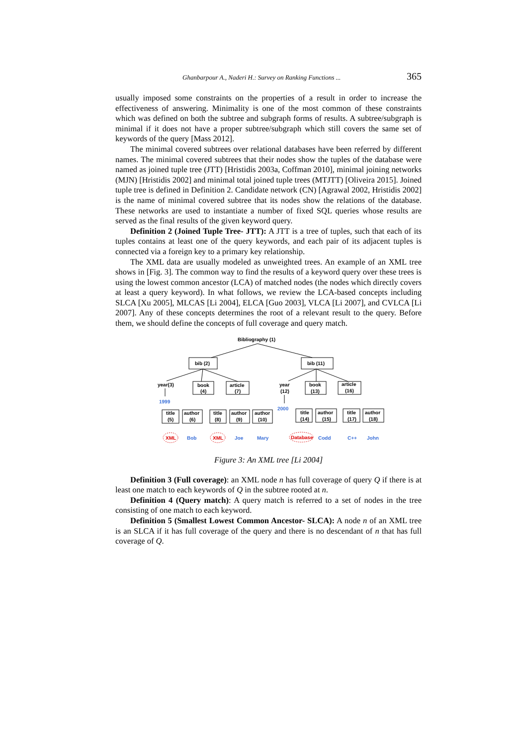Ghanbarpour A., Naderi H.: Survey on Ranking Functions ... 365
usually imposed some constraints on the properties of a result in order to increase the effectiveness of answering. Minimality is one of the most common of these constraints which was defined on both the subtree and subgraph forms of results. A subtree/subgraph is minimal if it does not have a proper subtree/subgraph which still covers the same set of keywords of the query [Mass 2012].
The minimal covered subtrees over relational databases have been referred by different names. The minimal covered subtrees that their nodes show the tuples of the database were named as joined tuple tree (JTT) [Hristidis 2003a, Coffman 2010], minimal joining networks (MJN) [Hristidis 2002] and minimal total joined tuple trees (MTJTT) [Oliveira 2015]. Joined tuple tree is defined in Definition 2. Candidate network (CN) [Agrawal 2002, Hristidis 2002] is the name of minimal covered subtree that its nodes show the relations of the database. These networks are used to instantiate a number of fixed SQL queries whose results are served as the final results of the given keyword query.
Definition 2 (Joined Tuple Tree- JTT): A JTT is a tree of tuples, such that each of its tuples contains at least one of the query keywords, and each pair of its adjacent tuples is connected via a foreign key to a primary key relationship.
The XML data are usually modeled as unweighted trees. An example of an XML tree shows in [Fig. 3]. The common way to find the results of a keyword query over these trees is using the lowest common ancestor (LCA) of matched nodes (the nodes which directly covers at least a query keyword). In what follows, we review the LCA-based concepts including SLCA [Xu 2005], MLCAS [Li 2004], ELCA [Guo 2003], VLCA [Li 2007], and CVLCA [Li 2007]. Any of these concepts determines the root of a relevant result to the query. Before them, we should define the concepts of full coverage and query match.
Bibliography (1)
bib (2)
bib (11)
year(3)
book
(4)
article
(7)
year
(12)
book
(13)
article
(16)
1999
2000
title
(5)
author
(6)
title
(8)
author
(9)
author
(10)
title
(14)
author
(15)
title
(17)
author
(18)
Bob
Joe
Mary
Codd
C++
John
XML
XML
Database
Figure 3: An XML tree [Li 2004]
Definition 3 (Full coverage): an XML node n has full coverage of query Q if there is at least one match to each keywords of Q in the subtree rooted at n.
Definition 4 (Query match): A query match is referred to a set of nodes in the tree consisting of one match to each keyword.
Definition 5 (Smallest Lowest Common Ancestor- SLCA): A node n of an XML tree is an SLCA if it has full coverage of the query and there is no descendant of n that has full coverage of Q.